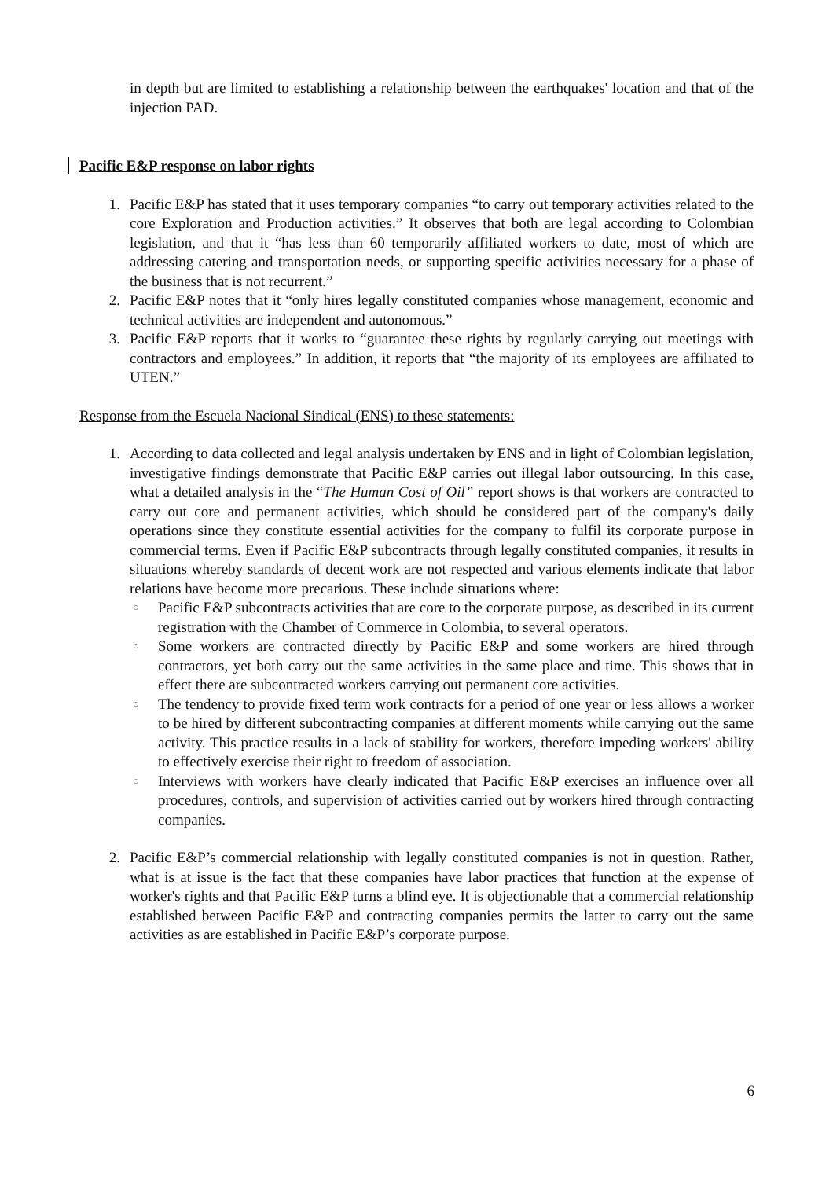in depth but are limited to establishing a relationship between the earthquakes' location and that of the injection PAD.
Pacific E&P response on labor rights
1. Pacific E&P has stated that it uses temporary companies “to carry out temporary activities related to the core Exploration and Production activities.” It observes that both are legal according to Colombian legislation, and that it “has less than 60 temporarily affiliated workers to date, most of which are addressing catering and transportation needs, or supporting specific activities necessary for a phase of the business that is not recurrent.”
2. Pacific E&P notes that it “only hires legally constituted companies whose management, economic and technical activities are independent and autonomous.”
3. Pacific E&P reports that it works to “guarantee these rights by regularly carrying out meetings with contractors and employees.” In addition, it reports that “the majority of its employees are affiliated to UTEN.”
Response from the Escuela Nacional Sindical (ENS) to these statements:
1. According to data collected and legal analysis undertaken by ENS and in light of Colombian legislation, investigative findings demonstrate that Pacific E&P carries out illegal labor outsourcing. In this case, what a detailed analysis in the “The Human Cost of Oil” report shows is that workers are contracted to carry out core and permanent activities, which should be considered part of the company's daily operations since they constitute essential activities for the company to fulfil its corporate purpose in commercial terms. Even if Pacific E&P subcontracts through legally constituted companies, it results in situations whereby standards of decent work are not respected and various elements indicate that labor relations have become more precarious. These include situations where:
○
Pacific E&P subcontracts activities that are core to the corporate purpose, as described in its current registration with the Chamber of Commerce in Colombia, to several operators.
○
Some workers are contracted directly by Pacific E&P and some workers are hired through contractors, yet both carry out the same activities in the same place and time. This shows that in effect there are subcontracted workers carrying out permanent core activities.
○
The tendency to provide fixed term work contracts for a period of one year or less allows a worker to be hired by different subcontracting companies at different moments while carrying out the same activity. This practice results in a lack of stability for workers, therefore impeding workers' ability to effectively exercise their right to freedom of association.
○
Interviews with workers have clearly indicated that Pacific E&P exercises an influence over all procedures, controls, and supervision of activities carried out by workers hired through contracting companies.
2. Pacific E&P’s commercial relationship with legally constituted companies is not in question. Rather, what is at issue is the fact that these companies have labor practices that function at the expense of worker's rights and that Pacific E&P turns a blind eye. It is objectionable that a commercial relationship established between Pacific E&P and contracting companies permits the latter to carry out the same activities as are established in Pacific E&P’s corporate purpose.
6